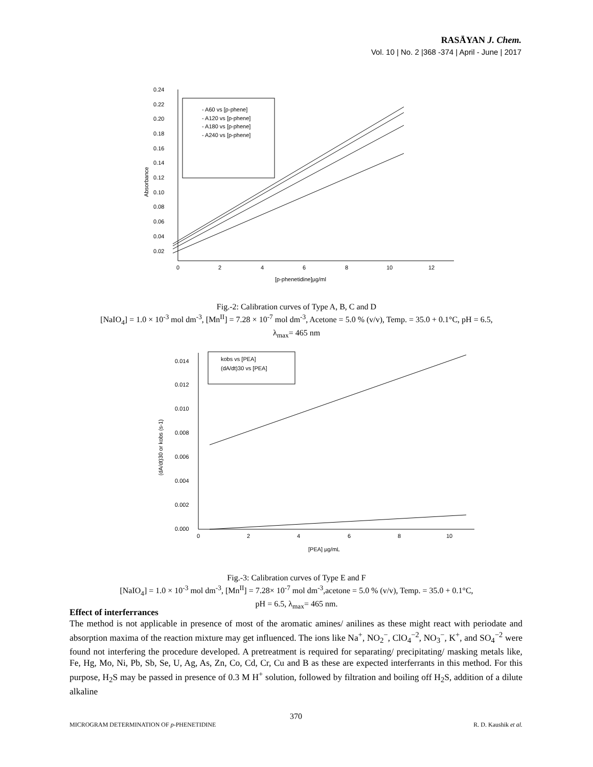RASĀYAN J. Chem.
Vol. 10 | No. 2 |368 -374 | April - June | 2017
0.24
0.22
0.20
0.18
0.16
0.14
0.12
0.10
0.08
0.06
0.04
0.02
0
2
4
6
8
10
12
[p-phenetidine]µg/ml
Absorbance
- A60 vs [p-phene]
- A120 vs [p-phene]
- A180 vs [p-phene]
- A240 vs [p-phene]
Fig.-2: Calibration curves of Type A, B, C and D
[NaIO<sub>4</sub>] = 1.0 × 10<sup>-3</sup> mol dm<sup>-3</sup>, [Mn<sup>II</sup>] = 7.28 × 10<sup>-7</sup> mol dm<sup>-3</sup>, Acetone = 5.0 % (v/v), Temp. = 35.0 + 0.1°C, pH = 6.5,
λ<sub>max</sub>= 465 nm
0.014
0.012
0.010
0.008
0.006
0.004
0.002
0.000
0
2
4
6
8
10
[PEA] µg/mL
(dA/dt)30 or kobs (s-1)
kobs vs [PEA]
(dA/dt)30 vs [PEA]
Fig.-3: Calibration curves of Type E and F
[NaIO<sub>4</sub>] = 1.0 × 10<sup>-3</sup> mol dm<sup>-3</sup>, [Mn<sup>II</sup>] = 7.28× 10<sup>-7</sup> mol dm<sup>-3</sup>,acetone = 5.0 % (v/v), Temp. = 35.0 + 0.1°C,
pH = 6.5, λ<sub>max</sub>= 465 nm.
Effect of interferrances
The method is not applicable in presence of most of the aromatic amines/ anilines as these might react with periodate and absorption maxima of the reaction mixture may get influenced. The ions like Na<sup>+</sup>, NO<sub>2</sub><sup>−</sup>, ClO<sub>4</sub><sup>−2</sup>, NO<sub>3</sub><sup>−</sup>, K<sup>+</sup>, and SO<sub>4</sub><sup>−2</sup> were found not interfering the procedure developed. A pretreatment is required for separating/ precipitating/ masking metals like, Fe, Hg, Mo, Ni, Pb, Sb, Se, U, Ag, As, Zn, Co, Cd, Cr, Cu and B as these are expected interferrants in this method. For this purpose, H<sub>2</sub>S may be passed in presence of 0.3 M H<sup>+</sup> solution, followed by filtration and boiling off H<sub>2</sub>S, addition of a dilute alkaline
370
MICROGRAM DETERMINATION OF p-PHENETIDINE R. D. Kaushik et al.